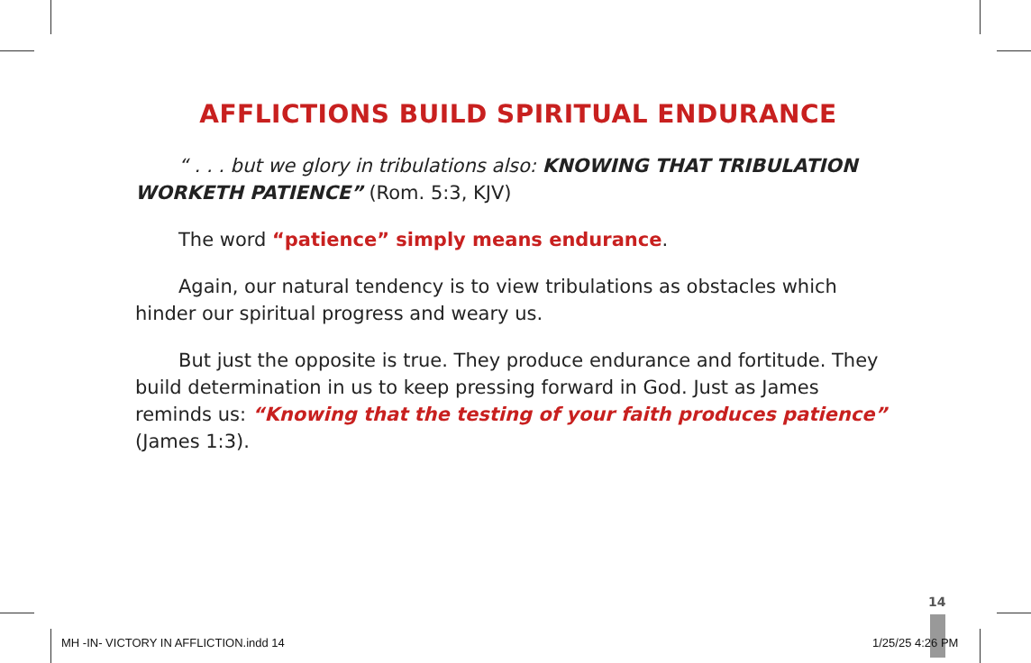AFFLICTIONS BUILD SPIRITUAL ENDURANCE
“ . . . but we glory in tribulations also: KNOWING THAT TRIBULATION WORKETH PATIENCE” (Rom. 5:3, KJV)
The word “patience” simply means endurance.
Again, our natural tendency is to view tribulations as obstacles which hinder our spiritual progress and weary us.
But just the opposite is true. They produce endurance and fortitude. They build determination in us to keep pressing forward in God. Just as James reminds us: “Knowing that the testing of your faith produces patience” (James 1:3).
14
MH -IN- VICTORY IN AFFLICTION.indd 14
1/25/25 4:26 PM